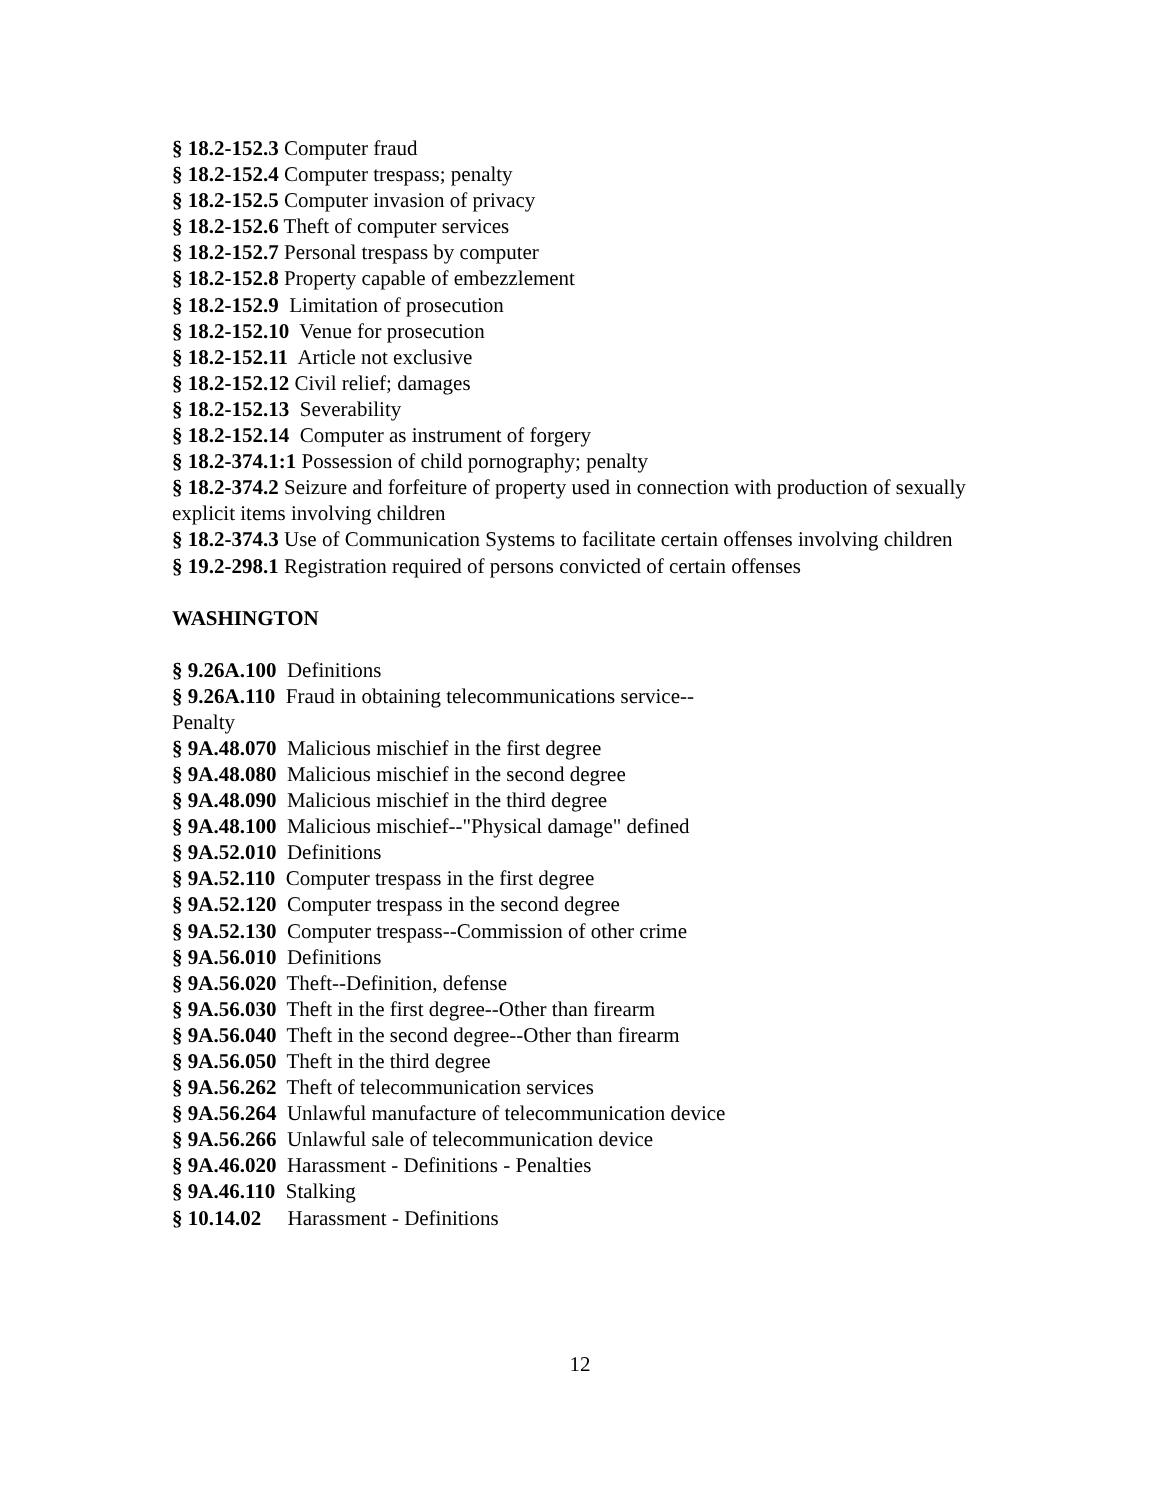§ 18.2-152.3 Computer fraud
§ 18.2-152.4 Computer trespass; penalty
§ 18.2-152.5 Computer invasion of privacy
§ 18.2-152.6 Theft of computer services
§ 18.2-152.7 Personal trespass by computer
§ 18.2-152.8 Property capable of embezzlement
§ 18.2-152.9 Limitation of prosecution
§ 18.2-152.10 Venue for prosecution
§ 18.2-152.11 Article not exclusive
§ 18.2-152.12 Civil relief; damages
§ 18.2-152.13 Severability
§ 18.2-152.14 Computer as instrument of forgery
§ 18.2-374.1:1 Possession of child pornography; penalty
§ 18.2-374.2 Seizure and forfeiture of property used in connection with production of sexually explicit items involving children
§ 18.2-374.3 Use of Communication Systems to facilitate certain offenses involving children
§ 19.2-298.1 Registration required of persons convicted of certain offenses
WASHINGTON
§ 9.26A.100 Definitions
§ 9.26A.110 Fraud in obtaining telecommunications service--Penalty
§ 9A.48.070 Malicious mischief in the first degree
§ 9A.48.080 Malicious mischief in the second degree
§ 9A.48.090 Malicious mischief in the third degree
§ 9A.48.100 Malicious mischief--"Physical damage" defined
§ 9A.52.010 Definitions
§ 9A.52.110 Computer trespass in the first degree
§ 9A.52.120 Computer trespass in the second degree
§ 9A.52.130 Computer trespass--Commission of other crime
§ 9A.56.010 Definitions
§ 9A.56.020 Theft--Definition, defense
§ 9A.56.030 Theft in the first degree--Other than firearm
§ 9A.56.040 Theft in the second degree--Other than firearm
§ 9A.56.050 Theft in the third degree
§ 9A.56.262 Theft of telecommunication services
§ 9A.56.264 Unlawful manufacture of telecommunication device
§ 9A.56.266 Unlawful sale of telecommunication device
§ 9A.46.020 Harassment - Definitions - Penalties
§ 9A.46.110 Stalking
§ 10.14.02 Harassment - Definitions
12